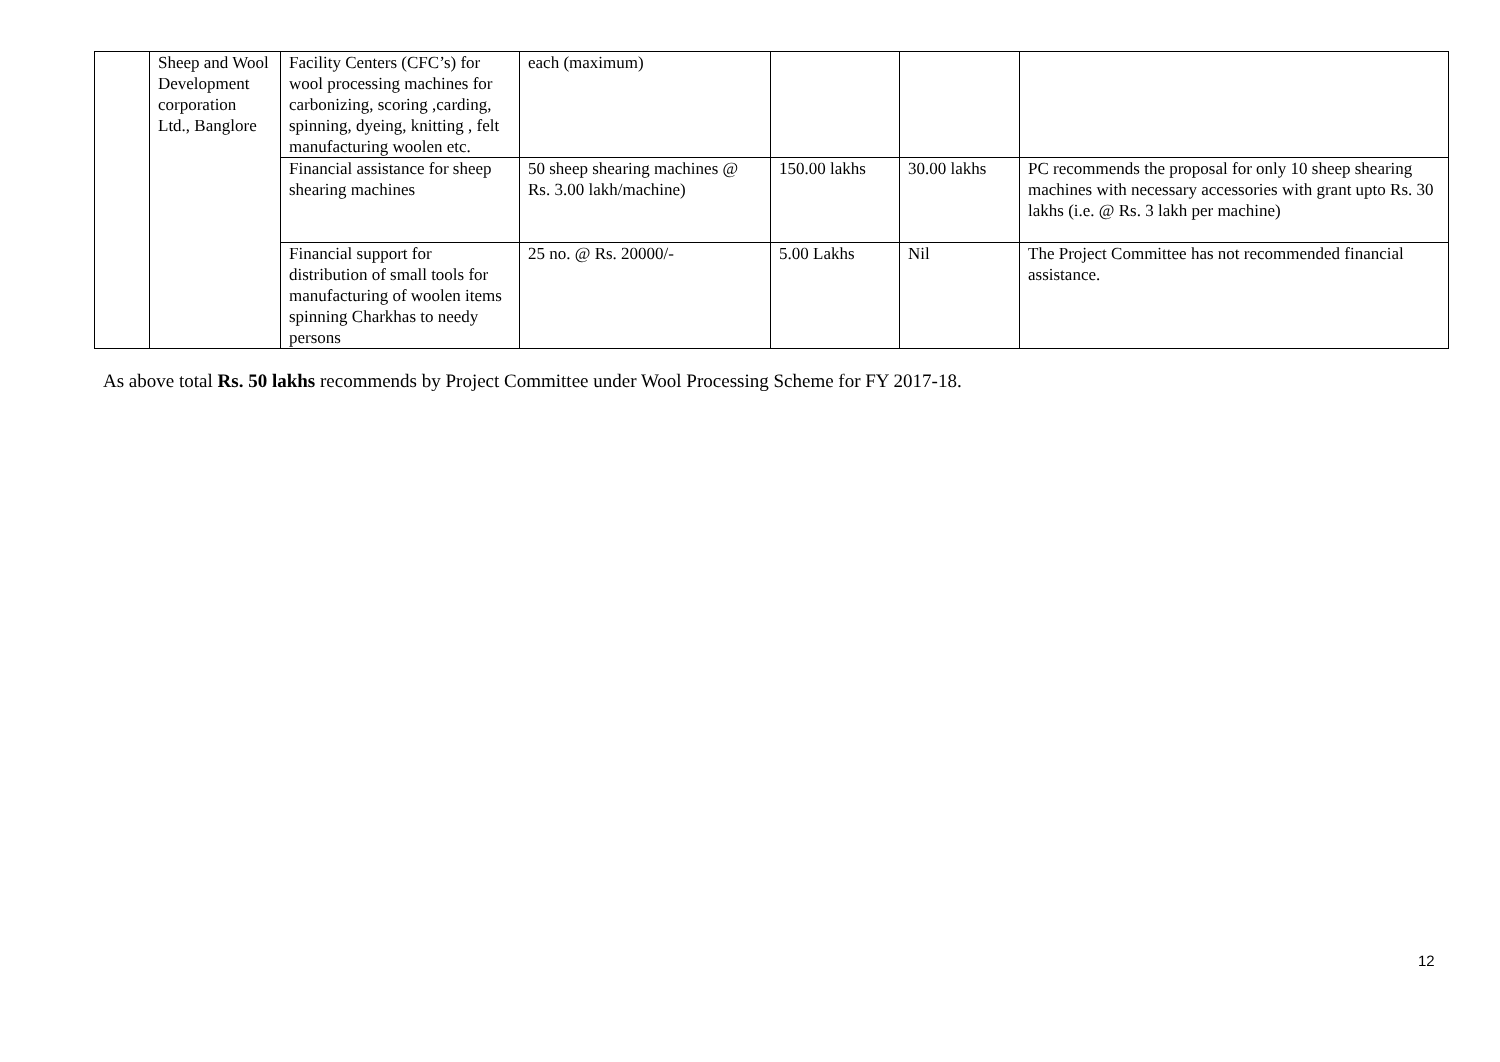| | Sheep and Wool Development corporation Ltd., Banglore | Facility Centers (CFC’s) for wool processing machines for carbonizing, scoring ,carding, spinning, dyeing, knitting , felt manufacturing woolen etc. | each (maximum) | | | |
| | | Financial assistance for sheep shearing machines | 50 sheep shearing machines @ Rs. 3.00 lakh/machine) | 150.00 lakhs | 30.00 lakhs | PC recommends the proposal for only 10 sheep shearing machines with necessary accessories with grant upto Rs. 30 lakhs (i.e. @ Rs. 3 lakh per machine) |
| | | Financial support for distribution of small tools for manufacturing of woolen items spinning Charkhas to needy persons | 25 no. @ Rs. 20000/- | 5.00 Lakhs | Nil | The Project Committee has not recommended financial assistance. |
As above total Rs. 50 lakhs recommends by Project Committee under Wool Processing Scheme for FY 2017-18.
12